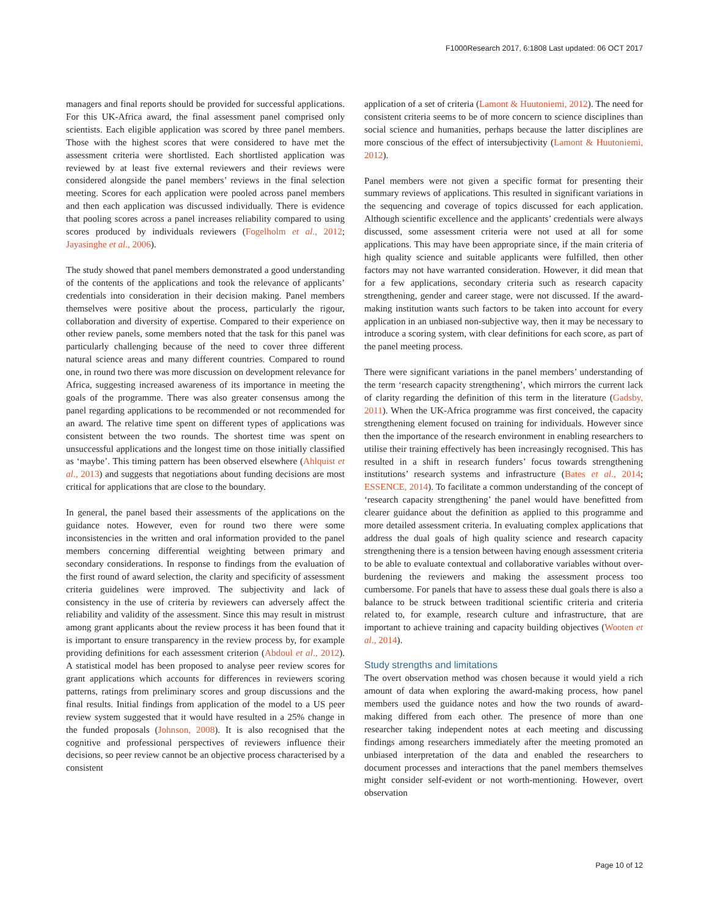F1000Research 2017, 6:1808 Last updated: 06 OCT 2017
managers and final reports should be provided for successful applications. For this UK-Africa award, the final assessment panel comprised only scientists. Each eligible application was scored by three panel members. Those with the highest scores that were considered to have met the assessment criteria were shortlisted. Each shortlisted application was reviewed by at least five external reviewers and their reviews were considered alongside the panel members’ reviews in the final selection meeting. Scores for each application were pooled across panel members and then each application was discussed individually. There is evidence that pooling scores across a panel increases reliability compared to using scores produced by individuals reviewers (Fogelholm et al., 2012; Jayasinghe et al., 2006).
The study showed that panel members demonstrated a good understanding of the contents of the applications and took the relevance of applicants’ credentials into consideration in their decision making. Panel members themselves were positive about the process, particularly the rigour, collaboration and diversity of expertise. Compared to their experience on other review panels, some members noted that the task for this panel was particularly challenging because of the need to cover three different natural science areas and many different countries. Compared to round one, in round two there was more discussion on development relevance for Africa, suggesting increased awareness of its importance in meeting the goals of the programme. There was also greater consensus among the panel regarding applications to be recommended or not recommended for an award. The relative time spent on different types of applications was consistent between the two rounds. The shortest time was spent on unsuccessful applications and the longest time on those initially classified as ‘maybe’. This timing pattern has been observed elsewhere (Ahlquist et al., 2013) and suggests that negotiations about funding decisions are most critical for applications that are close to the boundary.
In general, the panel based their assessments of the applications on the guidance notes. However, even for round two there were some inconsistencies in the written and oral information provided to the panel members concerning differential weighting between primary and secondary considerations. In response to findings from the evaluation of the first round of award selection, the clarity and specificity of assessment criteria guidelines were improved. The subjectivity and lack of consistency in the use of criteria by reviewers can adversely affect the reliability and validity of the assessment. Since this may result in mistrust among grant applicants about the review process it has been found that it is important to ensure transparency in the review process by, for example providing definitions for each assessment criterion (Abdoul et al., 2012). A statistical model has been proposed to analyse peer review scores for grant applications which accounts for differences in reviewers scoring patterns, ratings from preliminary scores and group discussions and the final results. Initial findings from application of the model to a US peer review system suggested that it would have resulted in a 25% change in the funded proposals (Johnson, 2008). It is also recognised that the cognitive and professional perspectives of reviewers influence their decisions, so peer review cannot be an objective process characterised by a consistent
application of a set of criteria (Lamont & Huutoniemi, 2012). The need for consistent criteria seems to be of more concern to science disciplines than social science and humanities, perhaps because the latter disciplines are more conscious of the effect of intersubjectivity (Lamont & Huutoniemi, 2012).
Panel members were not given a specific format for presenting their summary reviews of applications. This resulted in significant variations in the sequencing and coverage of topics discussed for each application. Although scientific excellence and the applicants’ credentials were always discussed, some assessment criteria were not used at all for some applications. This may have been appropriate since, if the main criteria of high quality science and suitable applicants were fulfilled, then other factors may not have warranted consideration. However, it did mean that for a few applications, secondary criteria such as research capacity strengthening, gender and career stage, were not discussed. If the award-making institution wants such factors to be taken into account for every application in an unbiased non-subjective way, then it may be necessary to introduce a scoring system, with clear definitions for each score, as part of the panel meeting process.
There were significant variations in the panel members’ understanding of the term ‘research capacity strengthening’, which mirrors the current lack of clarity regarding the definition of this term in the literature (Gadsby, 2011). When the UK-Africa programme was first conceived, the capacity strengthening element focused on training for individuals. However since then the importance of the research environment in enabling researchers to utilise their training effectively has been increasingly recognised. This has resulted in a shift in research funders’ focus towards strengthening institutions’ research systems and infrastructure (Bates et al., 2014; ESSENCE, 2014). To facilitate a common understanding of the concept of ‘research capacity strengthening’ the panel would have benefitted from clearer guidance about the definition as applied to this programme and more detailed assessment criteria. In evaluating complex applications that address the dual goals of high quality science and research capacity strengthening there is a tension between having enough assessment criteria to be able to evaluate contextual and collaborative variables without over-burdening the reviewers and making the assessment process too cumbersome. For panels that have to assess these dual goals there is also a balance to be struck between traditional scientific criteria and criteria related to, for example, research culture and infrastructure, that are important to achieve training and capacity building objectives (Wooten et al., 2014).
Study strengths and limitations
The overt observation method was chosen because it would yield a rich amount of data when exploring the award-making process, how panel members used the guidance notes and how the two rounds of award-making differed from each other. The presence of more than one researcher taking independent notes at each meeting and discussing findings among researchers immediately after the meeting promoted an unbiased interpretation of the data and enabled the researchers to document processes and interactions that the panel members themselves might consider self-evident or not worth-mentioning. However, overt observation
Page 10 of 12